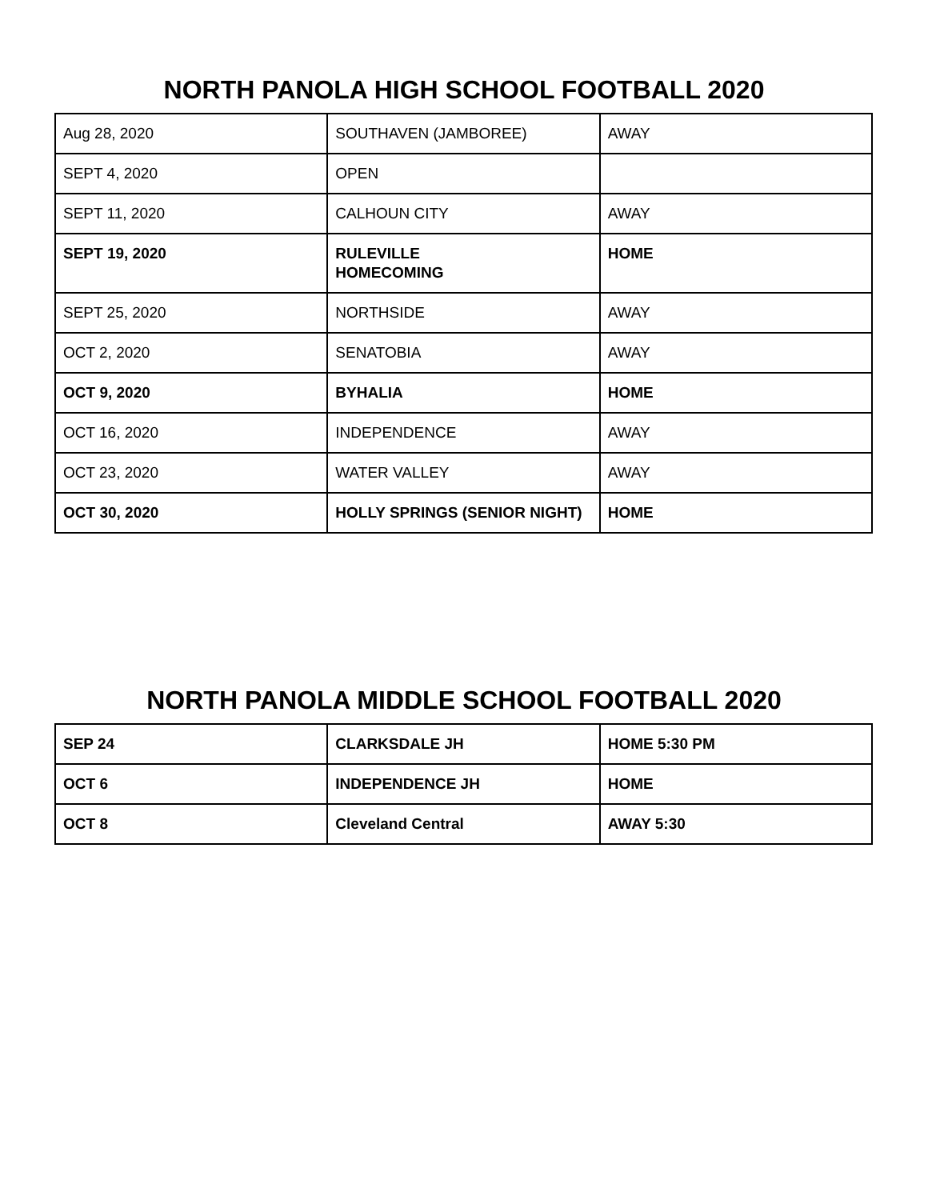NORTH PANOLA HIGH SCHOOL FOOTBALL 2020
| Aug 28, 2020 | SOUTHAVEN (JAMBOREE) | AWAY |
| SEPT 4, 2020 | OPEN | |
| SEPT 11, 2020 | CALHOUN CITY | AWAY |
| SEPT 19, 2020 | RULEVILLE HOMECOMING | HOME |
| SEPT 25, 2020 | NORTHSIDE | AWAY |
| OCT 2, 2020 | SENATOBIA | AWAY |
| OCT 9, 2020 | BYHALIA | HOME |
| OCT 16, 2020 | INDEPENDENCE | AWAY |
| OCT 23, 2020 | WATER VALLEY | AWAY |
| OCT 30, 2020 | HOLLY SPRINGS (SENIOR NIGHT) | HOME |
NORTH PANOLA MIDDLE SCHOOL FOOTBALL 2020
| SEP 24 | CLARKSDALE JH | HOME 5:30 PM |
| OCT 6 | INDEPENDENCE JH | HOME |
| OCT 8 | Cleveland Central | AWAY 5:30 |